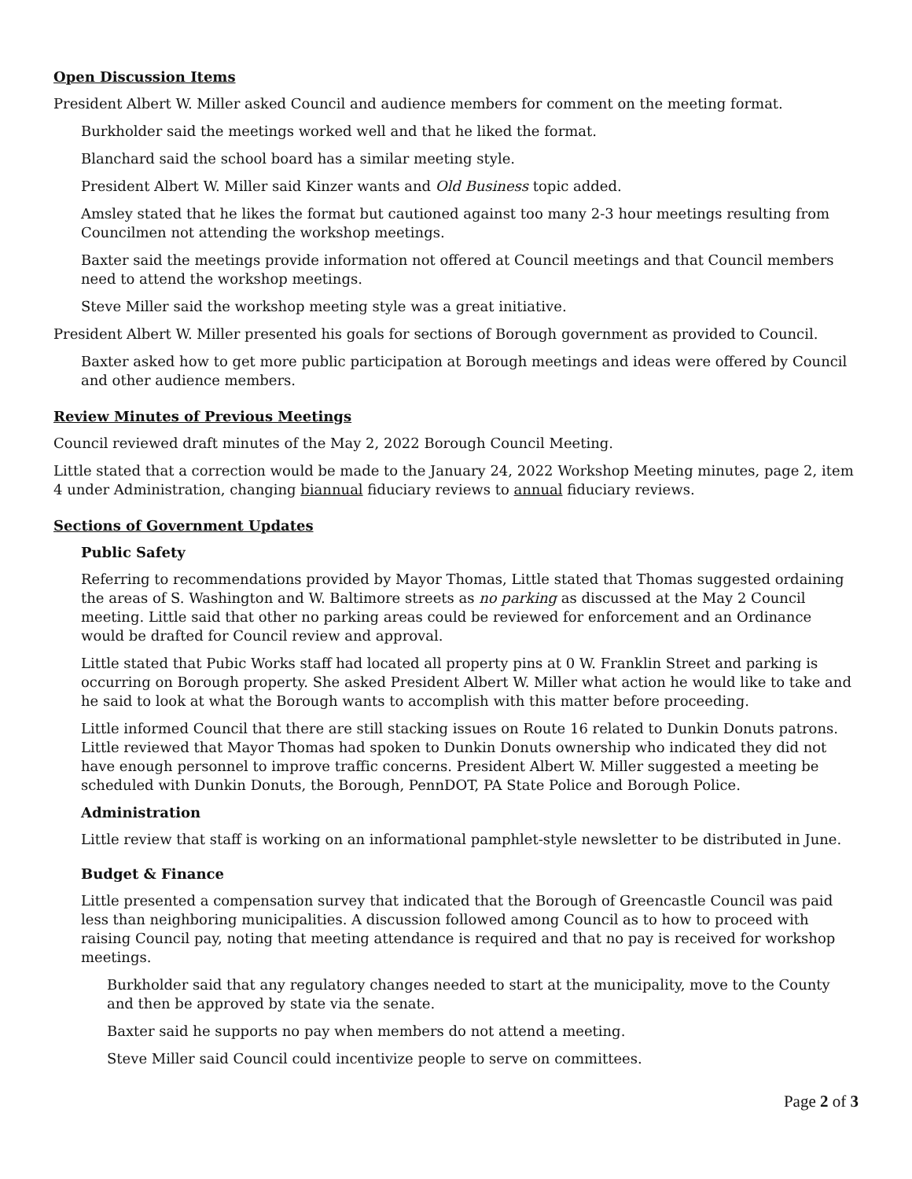Open Discussion Items
President Albert W. Miller asked Council and audience members for comment on the meeting format.
Burkholder said the meetings worked well and that he liked the format.
Blanchard said the school board has a similar meeting style.
President Albert W. Miller said Kinzer wants and Old Business topic added.
Amsley stated that he likes the format but cautioned against too many 2-3 hour meetings resulting from Councilmen not attending the workshop meetings.
Baxter said the meetings provide information not offered at Council meetings and that Council members need to attend the workshop meetings.
Steve Miller said the workshop meeting style was a great initiative.
President Albert W. Miller presented his goals for sections of Borough government as provided to Council.
Baxter asked how to get more public participation at Borough meetings and ideas were offered by Council and other audience members.
Review Minutes of Previous Meetings
Council reviewed draft minutes of the May 2, 2022 Borough Council Meeting.
Little stated that a correction would be made to the January 24, 2022 Workshop Meeting minutes, page 2, item 4 under Administration, changing biannual fiduciary reviews to annual fiduciary reviews.
Sections of Government Updates
Public Safety
Referring to recommendations provided by Mayor Thomas, Little stated that Thomas suggested ordaining the areas of S. Washington and W. Baltimore streets as no parking as discussed at the May 2 Council meeting. Little said that other no parking areas could be reviewed for enforcement and an Ordinance would be drafted for Council review and approval.
Little stated that Pubic Works staff had located all property pins at 0 W. Franklin Street and parking is occurring on Borough property. She asked President Albert W. Miller what action he would like to take and he said to look at what the Borough wants to accomplish with this matter before proceeding.
Little informed Council that there are still stacking issues on Route 16 related to Dunkin Donuts patrons. Little reviewed that Mayor Thomas had spoken to Dunkin Donuts ownership who indicated they did not have enough personnel to improve traffic concerns. President Albert W. Miller suggested a meeting be scheduled with Dunkin Donuts, the Borough, PennDOT, PA State Police and Borough Police.
Administration
Little review that staff is working on an informational pamphlet-style newsletter to be distributed in June.
Budget & Finance
Little presented a compensation survey that indicated that the Borough of Greencastle Council was paid less than neighboring municipalities. A discussion followed among Council as to how to proceed with raising Council pay, noting that meeting attendance is required and that no pay is received for workshop meetings.
Burkholder said that any regulatory changes needed to start at the municipality, move to the County and then be approved by state via the senate.
Baxter said he supports no pay when members do not attend a meeting.
Steve Miller said Council could incentivize people to serve on committees.
Page 2 of 3